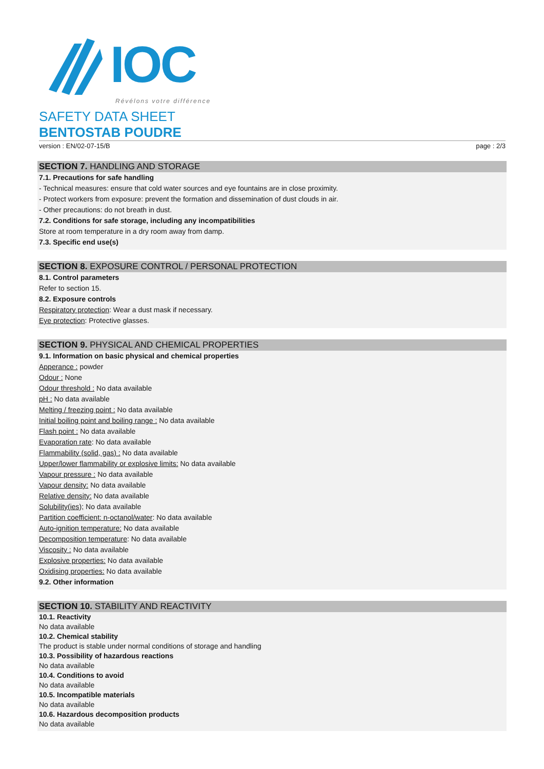IOC
Révélons votre différence
SAFETY DATA SHEET
BENTOSTAB POUDRE
version : EN/02-07-15/B page : 2/3
SECTION 7. HANDLING AND STORAGE
7.1. Precautions for safe handling
- Technical measures: ensure that cold water sources and eye fountains are in close proximity.
- Protect workers from exposure: prevent the formation and dissemination of dust clouds in air.
- Other precautions: do not breath in dust.
7.2. Conditions for safe storage, including any incompatibilities
Store at room temperature in a dry room away from damp.
7.3. Specific end use(s)
SECTION 8. EXPOSURE CONTROL / PERSONAL PROTECTION
8.1. Control parameters
Refer to section 15.
8.2. Exposure controls
Respiratory protection: Wear a dust mask if necessary.
Eye protection: Protective glasses.
SECTION 9. PHYSICAL AND CHEMICAL PROPERTIES
9.1. Information on basic physical and chemical properties
Apperance : powder
Odour : None
Odour threshold : No data available
pH : No data available
Melting / freezing point : No data available
Initial boiling point and boiling range : No data available
Flash point : No data available
Evaporation rate: No data available
Flammability (solid, gas) : No data available
Upper/lower flammability or explosive limits: No data available
Vapour pressure : No data available
Vapour density: No data available
Relative density: No data available
Solubility(ies); No data available
Partition coefficient: n-octanol/water: No data available
Auto-ignition temperature: No data available
Decomposition temperature: No data available
Viscosity : No data available
Explosive properties: No data available
Oxidising properties: No data available
9.2. Other information
SECTION 10. STABILITY AND REACTIVITY
10.1. Reactivity
No data available
10.2. Chemical stability
The product is stable under normal conditions of storage and handling
10.3. Possibility of hazardous reactions
No data available
10.4. Conditions to avoid
No data available
10.5. Incompatible materials
No data available
10.6. Hazardous decomposition products
No data available